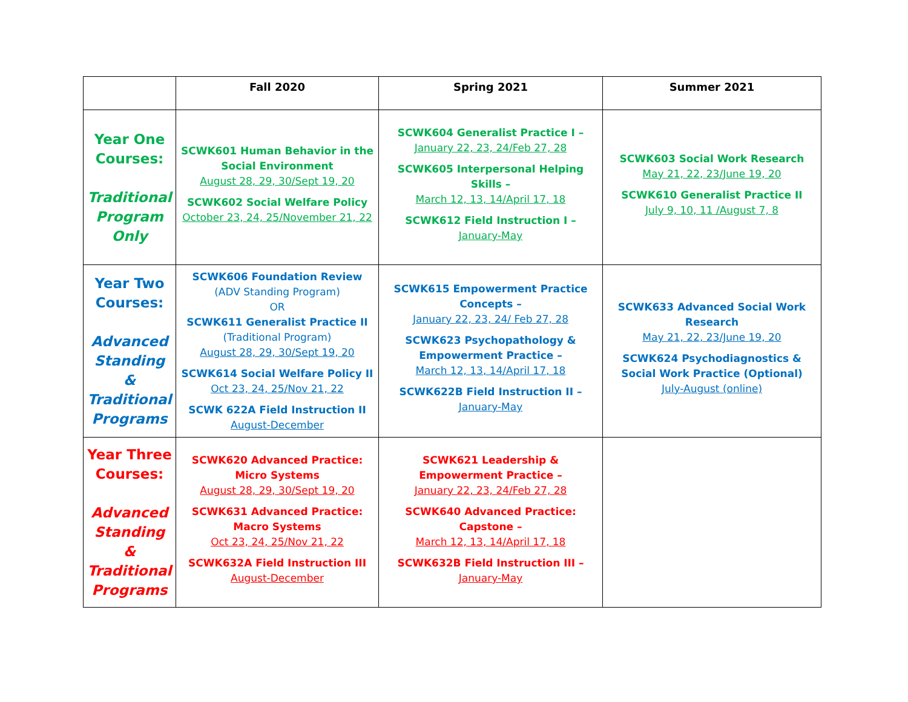| | Fall 2020 | Spring 2021 | Summer 2021 |
| --- | --- | --- | --- |
| Year One Courses: Traditional Program Only | SCWK601 Human Behavior in the Social Environment August 28, 29, 30/Sept 19, 20 SCWK602 Social Welfare Policy October 23, 24, 25/November 21, 22 | SCWK604 Generalist Practice I – January 22, 23, 24/Feb 27, 28 SCWK605 Interpersonal Helping Skills – March 12, 13, 14/April 17, 18 SCWK612 Field Instruction I – January-May | SCWK603 Social Work Research May 21, 22, 23/June 19, 20 SCWK610 Generalist Practice II July 9, 10, 11 /August 7, 8 |
| Year Two Courses: Advanced Standing & Traditional Programs | SCWK606 Foundation Review (ADV Standing Program) OR SCWK611 Generalist Practice II (Traditional Program) August 28, 29, 30/Sept 19, 20 SCWK614 Social Welfare Policy II Oct 23, 24, 25/Nov 21, 22 SCWK 622A Field Instruction II August-December | SCWK615 Empowerment Practice Concepts – January 22, 23, 24/ Feb 27, 28 SCWK623 Psychopathology & Empowerment Practice – March 12, 13, 14/April 17, 18 SCWK622B Field Instruction II – January-May | SCWK633 Advanced Social Work Research May 21, 22, 23/June 19, 20 SCWK624 Psychodiagnostics & Social Work Practice (Optional) July-August (online) |
| Year Three Courses: Advanced Standing & Traditional Programs | SCWK620 Advanced Practice: Micro Systems August 28, 29, 30/Sept 19, 20 SCWK631 Advanced Practice: Macro Systems Oct 23, 24, 25/Nov 21, 22 SCWK632A Field Instruction III August-December | SCWK621 Leadership & Empowerment Practice – January 22, 23, 24/Feb 27, 28 SCWK640 Advanced Practice: Capstone – March 12, 13, 14/April 17, 18 SCWK632B Field Instruction III – January-May | |